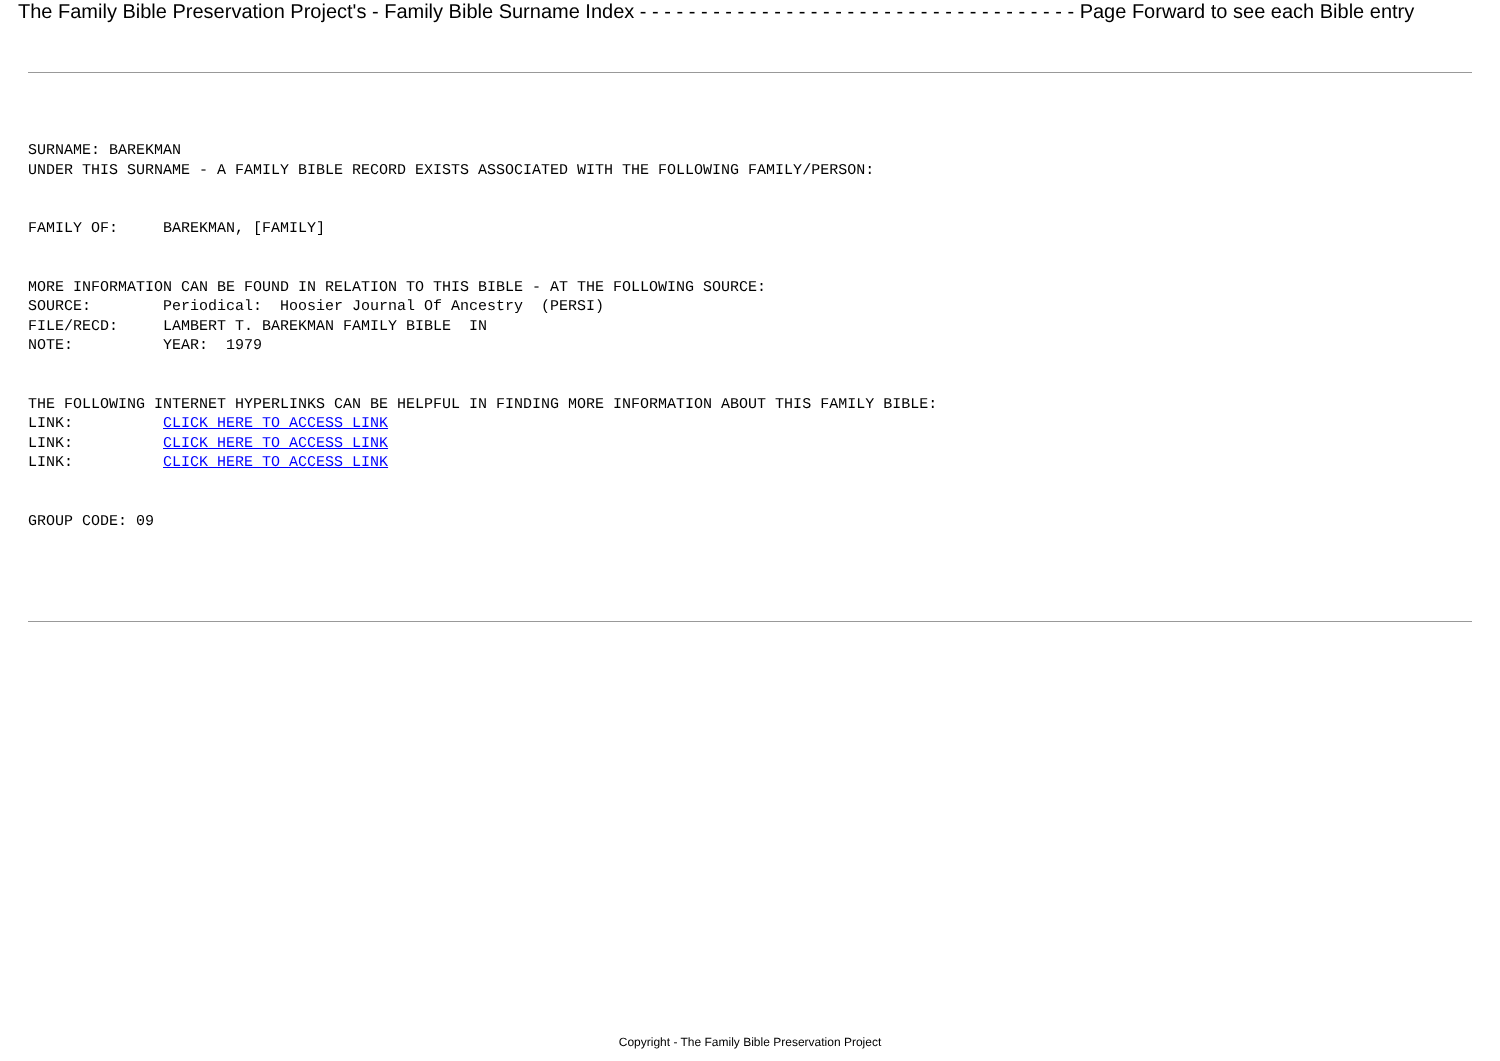The Family Bible Preservation Project's - Family Bible Surname Index - - - - - - - - - - - - - - - - - - - - - - - - - - - - - - - - - - - - Page Forward to see each Bible entry
SURNAME: BAREKMAN
UNDER THIS SURNAME - A FAMILY BIBLE RECORD EXISTS ASSOCIATED WITH THE FOLLOWING FAMILY/PERSON:


FAMILY OF:     BAREKMAN, [FAMILY]


MORE INFORMATION CAN BE FOUND IN RELATION TO THIS BIBLE - AT THE FOLLOWING SOURCE:
SOURCE:        Periodical:  Hoosier Journal Of Ancestry  (PERSI)
FILE/RECD:     LAMBERT T. BAREKMAN FAMILY BIBLE  IN
NOTE:          YEAR:  1979


THE FOLLOWING INTERNET HYPERLINKS CAN BE HELPFUL IN FINDING MORE INFORMATION ABOUT THIS FAMILY BIBLE:
LINK:          CLICK HERE TO ACCESS LINK
LINK:          CLICK HERE TO ACCESS LINK
LINK:          CLICK HERE TO ACCESS LINK


GROUP CODE: 09
Copyright - The Family Bible Preservation Project